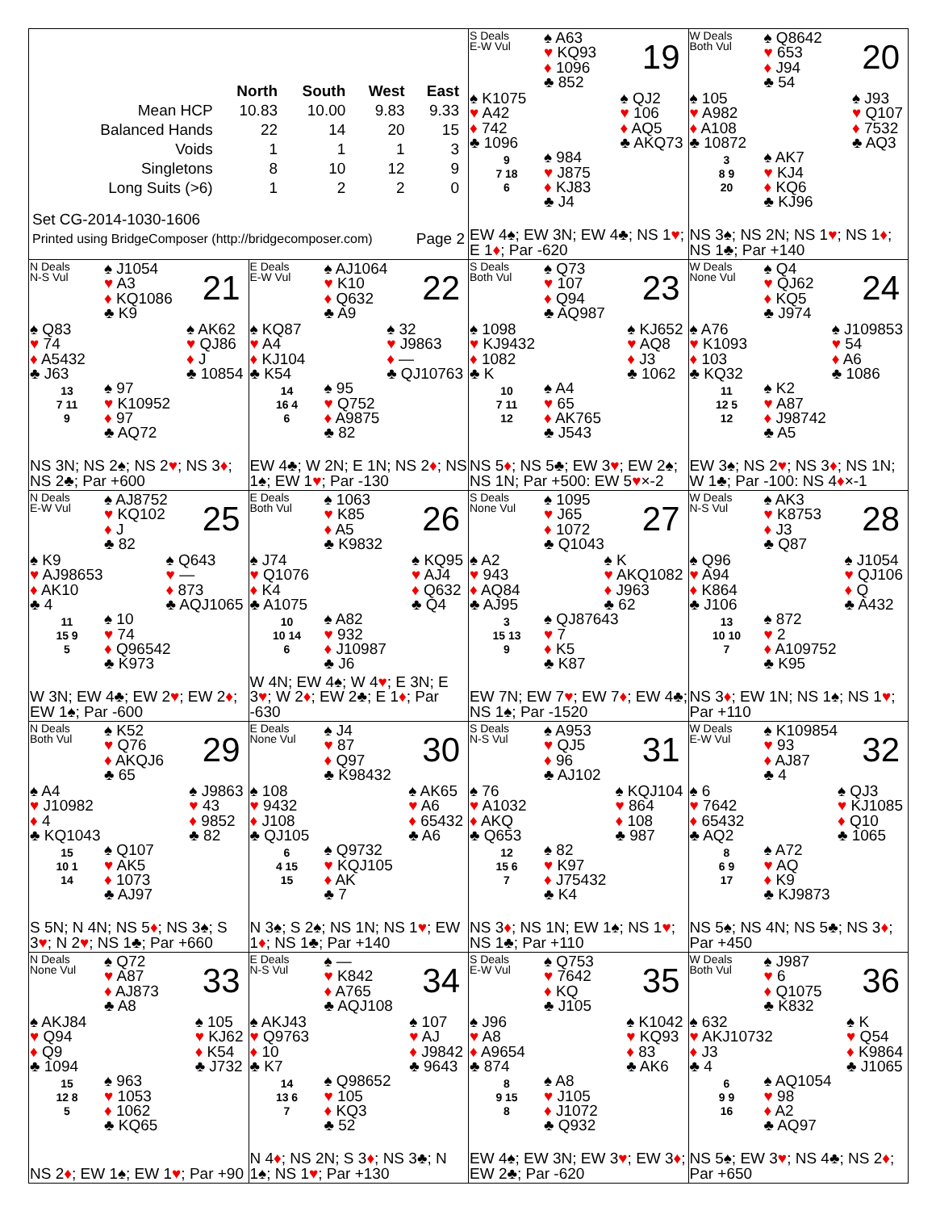| | North | South | West | East |
| --- | --- | --- | --- | --- |
| Mean HCP | 10.83 | 10.00 | 9.83 | 9.33 |
| Balanced Hands | 22 | 14 | 20 | 15 |
| Voids | 1 | 1 | 1 | 3 |
| Singletons | 8 | 10 | 12 | 9 |
| Long Suits (>6) | 1 | 2 | 2 | 0 |
Set CG-2014-1030-1606
Printed using BridgeComposer (http://bridgecomposer.com) Page 2
S Deals
E-W Vul
♠ A63
♥ KQ93
♦ 1096
♣ 852
19
♠ K1075
♥ A42
♦ 742
♣ 1096
♠ QJ2
♥ 106
♦ AQ5
♣ AKQ73
9
7 18
6
♠ 984
♥ J875
♦ KJ83
♣ J4
EW 4♠; EW 3N; EW 4♣; NS 1♥; E 1♦; Par -620
W Deals
Both Vul
♠ Q8642
♥ 653
♦ J94
♣ 54
20
♠ 105
♥ A982
♦ A108
♣ 10872
♠ J93
♥ Q107
♦ 7532
♣ AQ3
3
8 9
20
♠ AK7
♥ KJ4
♦ KQ6
♣ KJ96
NS 3♠; NS 2N; NS 1♥; NS 1♦; NS 1♣; Par +140
N Deals
N-S Vul
♠ J1054
♥ A3
♦ KQ1086
♣ K9
21
♠ Q83
♥ 74
♦ A5432
♣ J63
♠ AK62
♥ QJ86
♦ J
♣ 10854
13
7 11
9
♠ 97
♥ K10952
♦ 97
♣ AQ72
NS 3N; NS 2♠; NS 2♥; NS 3♦; NS 2♣; Par +600
E Deals
E-W Vul
♠ AJ1064
♥ K10
♦ Q632
♣ A9
22
♠ KQ87
♥ A4
♦ KJ104
♣ K54
♠ 32
♥ J9863
♦ —
♣ QJ10763
14
16 4
6
♠ 95
♥ Q752
♦ A9875
♣ 82
EW 4♣; W 2N; E 1N; NS 2♦; NS 1♠; EW 1♥; Par -130
S Deals
Both Vul
♠ Q73
♥ 107
♦ Q94
♣ AQ987
23
♠ 1098
♥ KJ9432
♦ 1082
♣ K
♠ KJ652
♥ AQ8
♦ J3
♣ 1062
10
7 11
12
♠ A4
♥ 65
♦ AK765
♣ J543
NS 5♦; NS 5♣; EW 3♥; EW 2♠; NS 1N; Par +500: EW 5♥×-2
W Deals
None Vul
♠ Q4
♥ QJ62
♦ KQ5
♣ J974
24
♠ A76
♥ K1093
♦ 103
♣ KQ32
♠ J109853
♥ 54
♦ A6
♣ 1086
11
12 5
12
♠ K2
♥ A87
♦ J98742
♣ A5
EW 3♠; NS 2♥; NS 3♦; NS 1N; W 1♣; Par -100: NS 4♦×-1
N Deals
E-W Vul
♠ AJ8752
♥ KQ102
♦ J
♣ 82
25
♠ K9
♥ AJ98653
♦ AK10
♣ 4
♠ Q643
♥ —
♦ 873
♣ AQJ1065
11
15 9
5
♠ 10
♥ 74
♦ Q96542
♣ K973
W 3N; EW 4♣; EW 2♥; EW 2♦; EW 1♠; Par -600
E Deals
Both Vul
♠ 1063
♥ K85
♦ A5
♣ K9832
26
♠ J74
♥ Q1076
♦ K4
♣ A1075
♠ KQ95
♥ AJ4
♦ Q632
♣ Q4
10
10 14
6
♠ A82
♥ 932
♦ J10987
♣ J6
W 4N; EW 4♠; W 4♥; E 3N; E 3♥; W 2♦; EW 2♣; E 1♦; Par -630
S Deals
None Vul
♠ 1095
♥ J65
♦ 1072
♣ Q1043
27
♠ A2
♥ 943
♦ AQ84
♣ AJ95
♠ K
♥ AKQ1082
♦ J963
♣ 62
3
15 13
9
♠ QJ87643
♥ 7
♦ K5
♣ K87
EW 7N; EW 7♥; EW 7♦; EW 4♣; NS 1♠; Par -1520
W Deals
N-S Vul
♠ AK3
♥ K8753
♦ J3
♣ Q87
28
♠ Q96
♥ A94
♦ K864
♣ J106
♠ J1054
♥ QJ106
♦ Q
♣ A432
13
10 10
7
♠ 872
♥ 2
♦ A109752
♣ K95
NS 3♦; EW 1N; NS 1♠; NS 1♥; Par +110
N Deals
Both Vul
♠ K52
♥ Q76
♦ AKQJ6
♣ 65
29
♠ A4
♥ J10982
♦ 4
♣ KQ1043
♠ J9863
♥ 43
♦ 9852
♣ 82
15
10 1
14
♠ Q107
♥ AK5
♦ 1073
♣ AJ97
S 5N; N 4N; NS 5♦; NS 3♠; S 3♥; N 2♥; NS 1♣; Par +660
E Deals
None Vul
♠ J4
♥ 87
♦ Q97
♣ K98432
30
♠ 108
♥ 9432
♦ J108
♣ QJ105
♠ AK65
♥ A6
♦ 65432
♣ A6
6
4 15
15
♠ Q9732
♥ KQJ105
♦ AK
♣ 7
N 3♠; S 2♠; NS 1N; NS 1♥; EW 1♦; NS 1♣; Par +140
S Deals
N-S Vul
♠ A953
♥ QJ5
♦ 96
♣ AJ102
31
♠ 76
♥ A1032
♦ AKQ
♣ Q653
♠ KQJ104
♥ 864
♦ 108
♣ 987
12
15 6
7
♠ 82
♥ K97
♦ J75432
♣ K4
NS 3♦; NS 1N; EW 1♠; NS 1♥; NS 1♣; Par +110
W Deals
E-W Vul
♠ K109854
♥ 93
♦ AJ87
♣ 4
32
♠ 6
♥ 7642
♦ 65432
♣ AQ2
♠ QJ3
♥ KJ1085
♦ Q10
♣ 1065
8
6 9
17
♠ A72
♥ AQ
♦ K9
♣ KJ9873
NS 5♠; NS 4N; NS 5♣; NS 3♦; Par +450
N Deals
None Vul
♠ Q72
♥ A87
♦ AJ873
♣ A8
33
♠ AKJ84
♥ Q94
♦ Q9
♣ 1094
♠ 105
♥ KJ62
♦ K54
♣ J732
15
12 8
5
♠ 963
♥ 1053
♦ 1062
♣ KQ65
NS 2♦; EW 1♠; EW 1♥; Par +90
E Deals
N-S Vul
♠ —
♥ K842
♦ A765
♣ AQJ108
34
♠ AKJ43
♥ Q9763
♦ 10
♣ K7
♠ 107
♥ AJ
♦ J9842
♣ 9643
14
13 6
7
♠ Q98652
♥ 105
♦ KQ3
♣ 52
N 4♦; NS 2N; S 3♦; NS 3♣; N 1♠; NS 1♥; Par +130
S Deals
E-W Vul
♠ Q753
♥ 7642
♦ KQ
♣ J105
35
♠ J96
♥ A8
♦ A9654
♣ 874
♠ K1042
♥ KQ93
♦ 83
♣ AK6
8
9 15
8
♠ A8
♥ J105
♦ J1072
♣ Q932
EW 4♠; EW 3N; EW 3♥; EW 3♦; EW 2♣; Par -620
W Deals
Both Vul
♠ J987
♥ 6
♦ Q1075
♣ K832
36
♠ 632
♥ AKJ10732
♦ J3
♣ 4
♠ K
♥ Q54
♦ K9864
♣ J1065
6
9 9
16
♠ AQ1054
♥ 98
♦ A2
♣ AQ97
NS 5♠; EW 3♥; NS 4♣; NS 2♦; Par +650